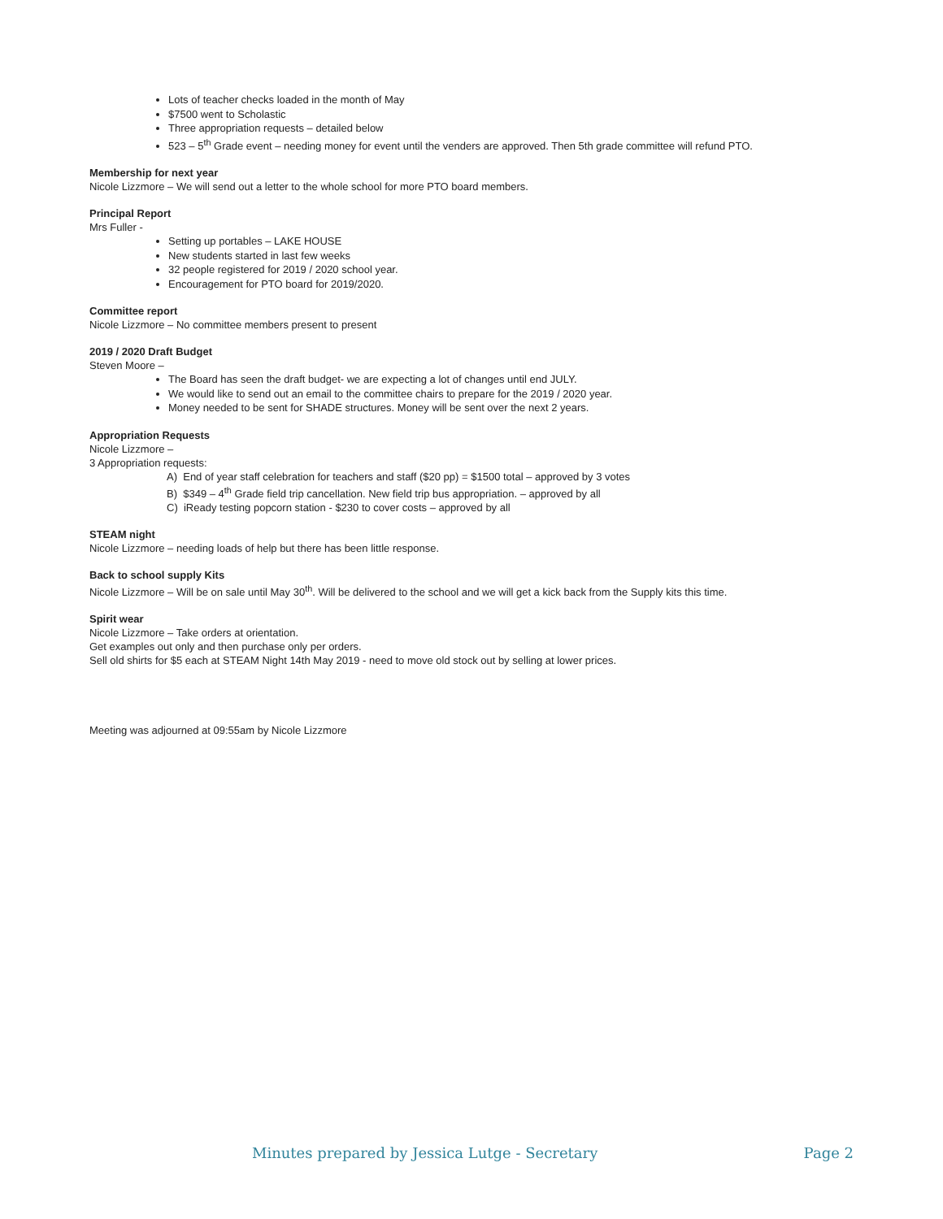Lots of teacher checks loaded in the month of May
$7500 went to Scholastic
Three appropriation requests – detailed below
523 – 5<sup>th</sup> Grade event – needing money for event until the venders are approved. Then 5th grade committee will refund PTO.
Membership for next year
Nicole Lizzmore – We will send out a letter to the whole school for more PTO board members.
Principal Report
Mrs Fuller -
Setting up portables – LAKE HOUSE
New students started in last few weeks
32 people registered for 2019 / 2020 school year.
Encouragement for PTO board for 2019/2020.
Committee report
Nicole Lizzmore – No committee members present to present
2019 / 2020 Draft Budget
Steven Moore –
The Board has seen the draft budget- we are expecting a lot of changes until end JULY.
We would like to send out an email to the committee chairs to prepare for the 2019 / 2020 year.
Money needed to be sent for SHADE structures. Money will be sent over the next 2 years.
Appropriation Requests
Nicole Lizzmore –
3 Appropriation requests:
A) End of year staff celebration for teachers and staff ($20 pp) = $1500 total – approved by 3 votes
B) $349 – 4<sup>th</sup> Grade field trip cancellation. New field trip bus appropriation. – approved by all
C) iReady testing popcorn station - $230 to cover costs – approved by all
STEAM night
Nicole Lizzmore – needing loads of help but there has been little response.
Back to school supply Kits
Nicole Lizzmore – Will be on sale until May 30<sup>th</sup>. Will be delivered to the school and we will get a kick back from the Supply kits this time.
Spirit wear
Nicole Lizzmore – Take orders at orientation.
Get examples out only and then purchase only per orders.
Sell old shirts for $5 each at STEAM Night 14th May 2019 - need to move old stock out by selling at lower prices.
Meeting was adjourned at 09:55am by Nicole Lizzmore
Minutes prepared by Jessica Lutge - Secretary Page 2